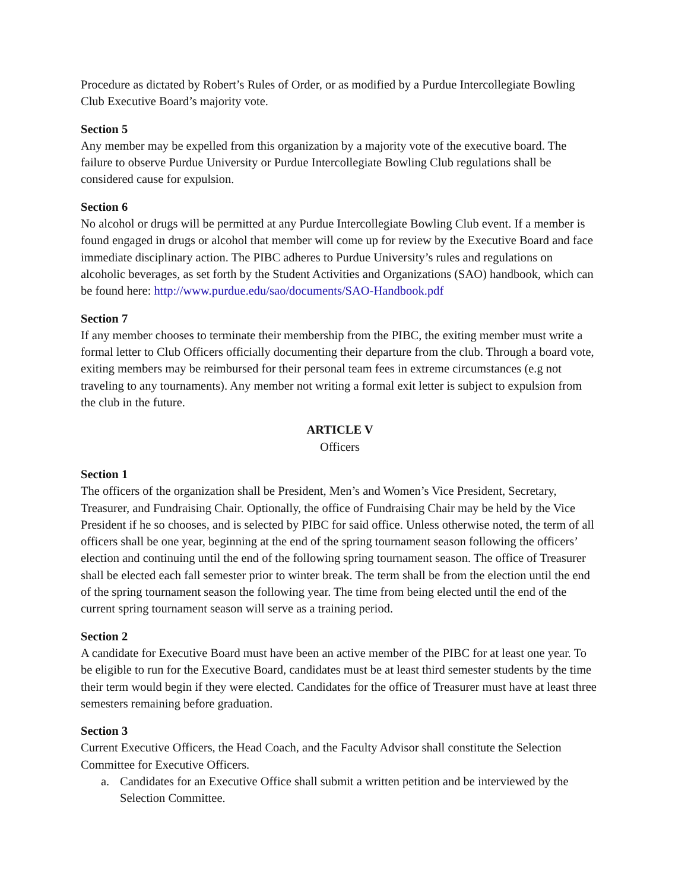Procedure as dictated by Robert’s Rules of Order, or as modified by a Purdue Intercollegiate Bowling Club Executive Board’s majority vote.
Section 5
Any member may be expelled from this organization by a majority vote of the executive board. The failure to observe Purdue University or Purdue Intercollegiate Bowling Club regulations shall be considered cause for expulsion.
Section 6
No alcohol or drugs will be permitted at any Purdue Intercollegiate Bowling Club event. If a member is found engaged in drugs or alcohol that member will come up for review by the Executive Board and face immediate disciplinary action. The PIBC adheres to Purdue University’s rules and regulations on alcoholic beverages, as set forth by the Student Activities and Organizations (SAO) handbook, which can be found here: http://www.purdue.edu/sao/documents/SAO-Handbook.pdf
Section 7
If any member chooses to terminate their membership from the PIBC, the exiting member must write a formal letter to Club Officers officially documenting their departure from the club. Through a board vote, exiting members may be reimbursed for their personal team fees in extreme circumstances (e.g not traveling to any tournaments). Any member not writing a formal exit letter is subject to expulsion from the club in the future.
ARTICLE V
Officers
Section 1
The officers of the organization shall be President, Men’s and Women’s Vice President, Secretary, Treasurer, and Fundraising Chair. Optionally, the office of Fundraising Chair may be held by the Vice President if he so chooses, and is selected by PIBC for said office. Unless otherwise noted, the term of all officers shall be one year, beginning at the end of the spring tournament season following the officers’ election and continuing until the end of the following spring tournament season. The office of Treasurer shall be elected each fall semester prior to winter break. The term shall be from the election until the end of the spring tournament season the following year. The time from being elected until the end of the current spring tournament season will serve as a training period.
Section 2
A candidate for Executive Board must have been an active member of the PIBC for at least one year. To be eligible to run for the Executive Board, candidates must be at least third semester students by the time their term would begin if they were elected. Candidates for the office of Treasurer must have at least three semesters remaining before graduation.
Section 3
Current Executive Officers, the Head Coach, and the Faculty Advisor shall constitute the Selection Committee for Executive Officers.
a. Candidates for an Executive Office shall submit a written petition and be interviewed by the Selection Committee.